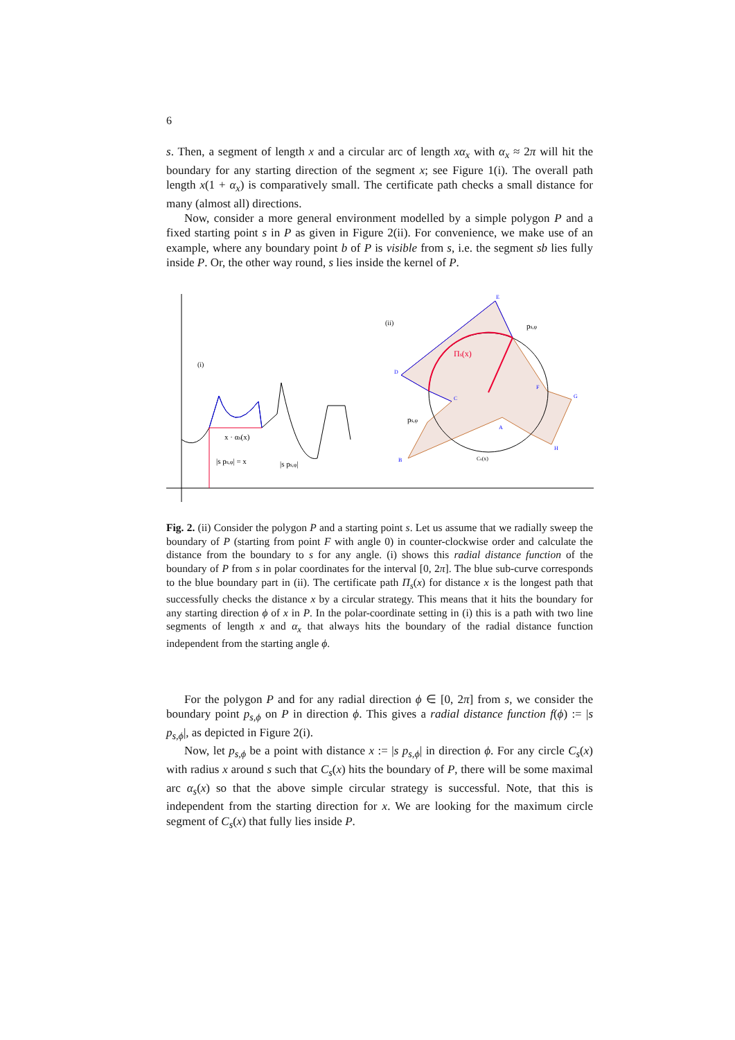6
s. Then, a segment of length x and a circular arc of length xα<sub>x</sub> with α<sub>x</sub> ≈ 2π will hit the boundary for any starting direction of the segment x; see Figure 1(i). The overall path length x(1 + α<sub>x</sub>) is comparatively small. The certificate path checks a small distance for many (almost all) directions.
Now, consider a more general environment modelled by a simple polygon P and a fixed starting point s in P as given in Figure 2(ii). For convenience, we make use of an example, where any boundary point b of P is visible from s, i.e. the segment sb lies fully inside P. Or, the other way round, s lies inside the kernel of P.
(i)
x · αs(x)
|s ps,φ| = x
|s ps,φ|
(ii)
Πs(x)
ps,φ
ps,φ
Cs(x)
E
D
F
G
H
B
A
C
Fig. 2. (ii) Consider the polygon P and a starting point s. Let us assume that we radially sweep the boundary of P (starting from point F with angle 0) in counter-clockwise order and calculate the distance from the boundary to s for any angle. (i) shows this radial distance function of the boundary of P from s in polar coordinates for the interval [0, 2π]. The blue sub-curve corresponds to the blue boundary part in (ii). The certificate path Π<sub>s</sub>(x) for distance x is the longest path that successfully checks the distance x by a circular strategy. This means that it hits the boundary for any starting direction ϕ of x in P. In the polar-coordinate setting in (i) this is a path with two line segments of length x and α<sub>x</sub> that always hits the boundary of the radial distance function independent from the starting angle ϕ.
For the polygon P and for any radial direction ϕ ∈ [0, 2π] from s, we consider the boundary point p<sub>s,ϕ</sub> on P in direction ϕ. This gives a radial distance function f(ϕ) := |s p<sub>s,ϕ</sub>|, as depicted in Figure 2(i).
Now, let p<sub>s,ϕ</sub> be a point with distance x := |s p<sub>s,ϕ</sub>| in direction ϕ. For any circle C<sub>s</sub>(x) with radius x around s such that C<sub>s</sub>(x) hits the boundary of P, there will be some maximal arc α<sub>s</sub>(x) so that the above simple circular strategy is successful. Note, that this is independent from the starting direction for x. We are looking for the maximum circle segment of C<sub>s</sub>(x) that fully lies inside P.